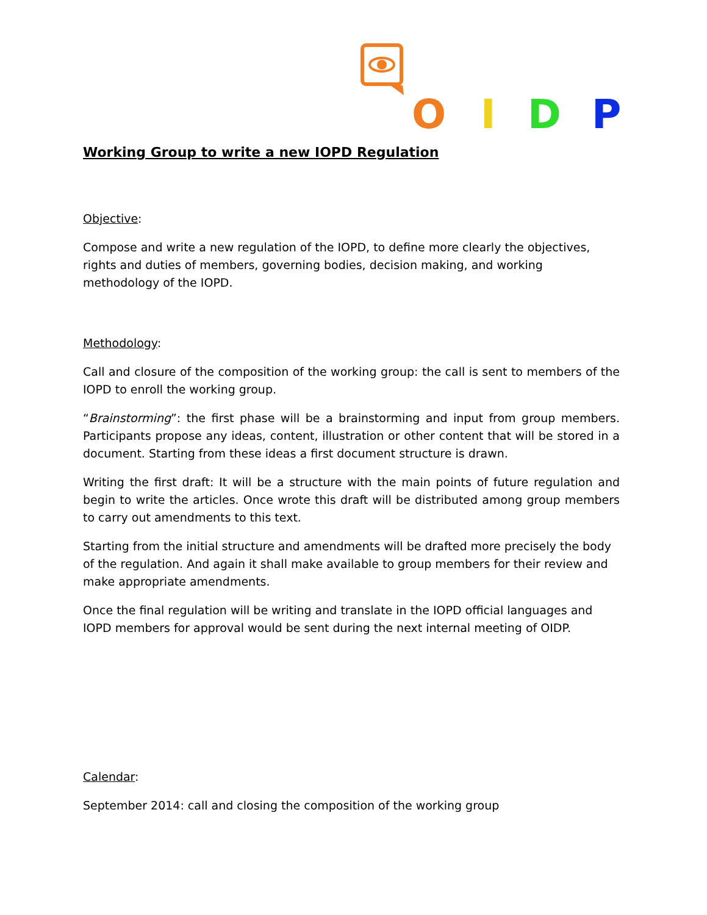O
I
D
P
Working Group to write a new IOPD Regulation
Objective:
Compose and write a new regulation of the IOPD, to define more clearly the objectives, rights and duties of members, governing bodies, decision making, and working methodology of the IOPD.
Methodology:
Call and closure of the composition of the working group: the call is sent to members of the IOPD to enroll the working group.
“Brainstorming”: the first phase will be a brainstorming and input from group members. Participants propose any ideas, content, illustration or other content that will be stored in a document. Starting from these ideas a first document structure is drawn.
Writing the first draft: It will be a structure with the main points of future regulation and begin to write the articles. Once wrote this draft will be distributed among group members to carry out amendments to this text.
Starting from the initial structure and amendments will be drafted more precisely the body of the regulation. And again it shall make available to group members for their review and make appropriate amendments.
Once the final regulation will be writing and translate in the IOPD official languages and IOPD members for approval would be sent during the next internal meeting of OIDP.
Calendar:
September 2014: call and closing the composition of the working group